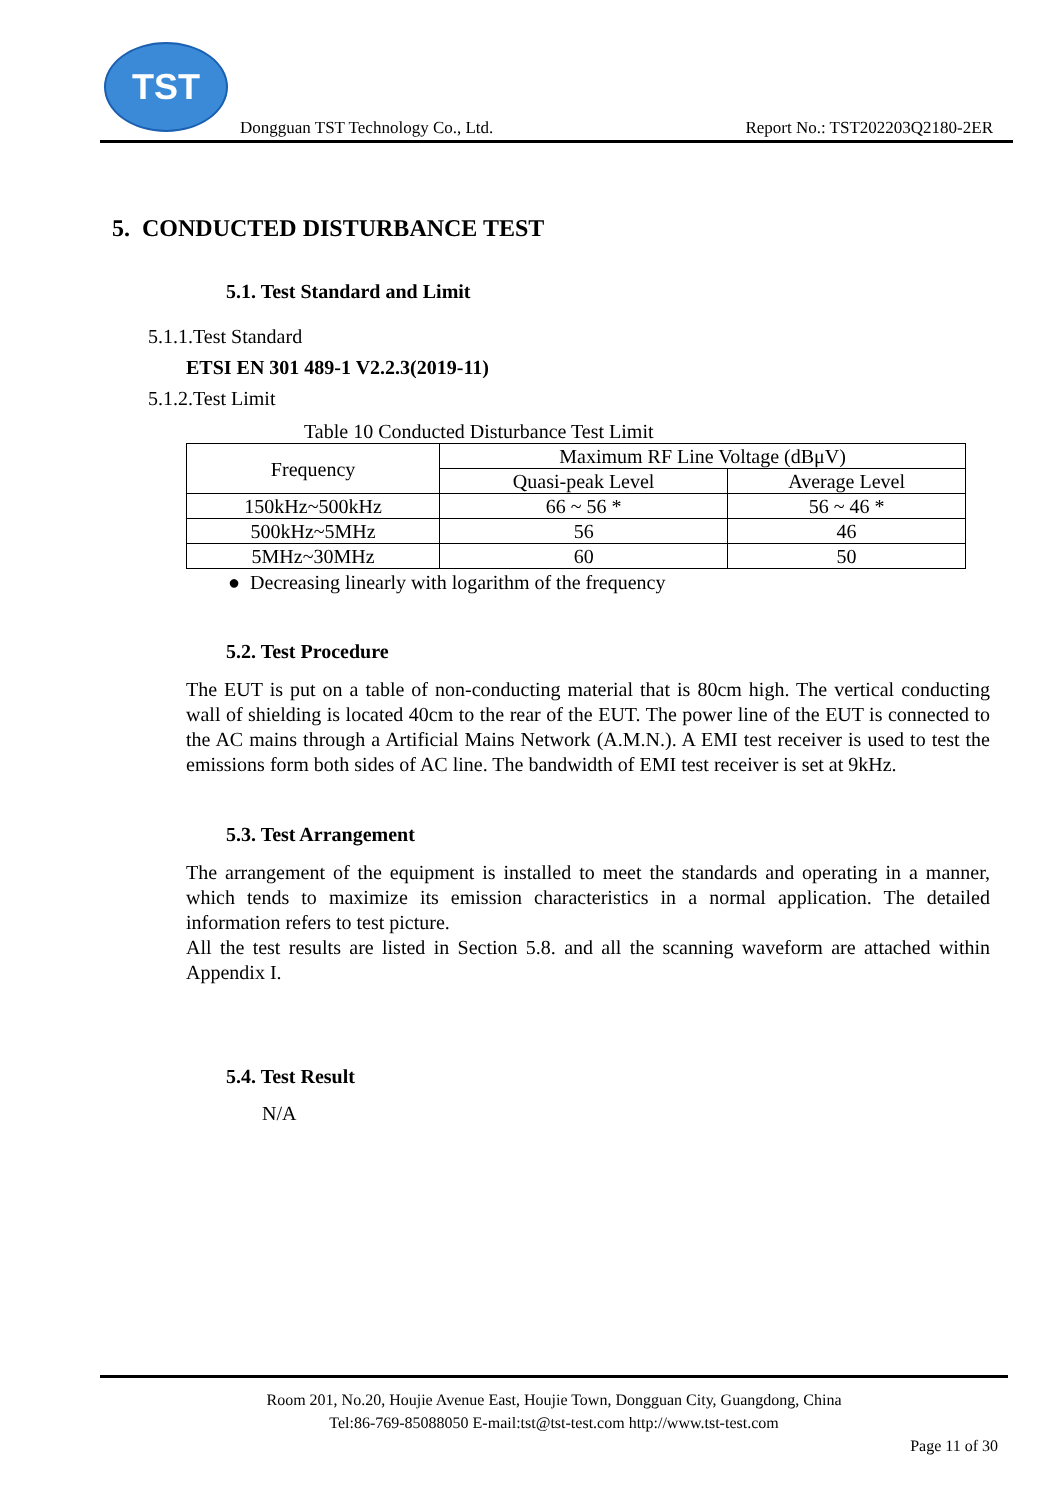TST
Dongguan TST Technology Co., Ltd. Report No.: TST202203Q2180-2ER
5. CONDUCTED DISTURBANCE TEST
5.1. Test Standard and Limit
5.1.1.Test Standard
ETSI EN 301 489-1 V2.2.3(2019-11)
5.1.2.Test Limit
Table 10 Conducted Disturbance Test Limit
| Frequency | Maximum RF Line Voltage (dBμV) | |
| --- | --- | --- |
| | Quasi-peak Level | Average Level |
| 150kHz~500kHz | 66 ~ 56 * | 56 ~ 46 * |
| 500kHz~5MHz | 56 | 46 |
| 5MHz~30MHz | 60 | 50 |
● Decreasing linearly with logarithm of the frequency
5.2. Test Procedure
The EUT is put on a table of non-conducting material that is 80cm high. The vertical conducting wall of shielding is located 40cm to the rear of the EUT. The power line of the EUT is connected to the AC mains through a Artificial Mains Network (A.M.N.). A EMI test receiver is used to test the emissions form both sides of AC line. The bandwidth of EMI test receiver is set at 9kHz.
5.3. Test Arrangement
The arrangement of the equipment is installed to meet the standards and operating in a manner, which tends to maximize its emission characteristics in a normal application. The detailed information refers to test picture.
All the test results are listed in Section 5.8. and all the scanning waveform are attached within Appendix I.
5.4. Test Result
N/A
Room 201, No.20, Houjie Avenue East, Houjie Town, Dongguan City, Guangdong, China
Tel:86-769-85088050 E-mail:tst@tst-test.com http://www.tst-test.com
Page 11 of 30